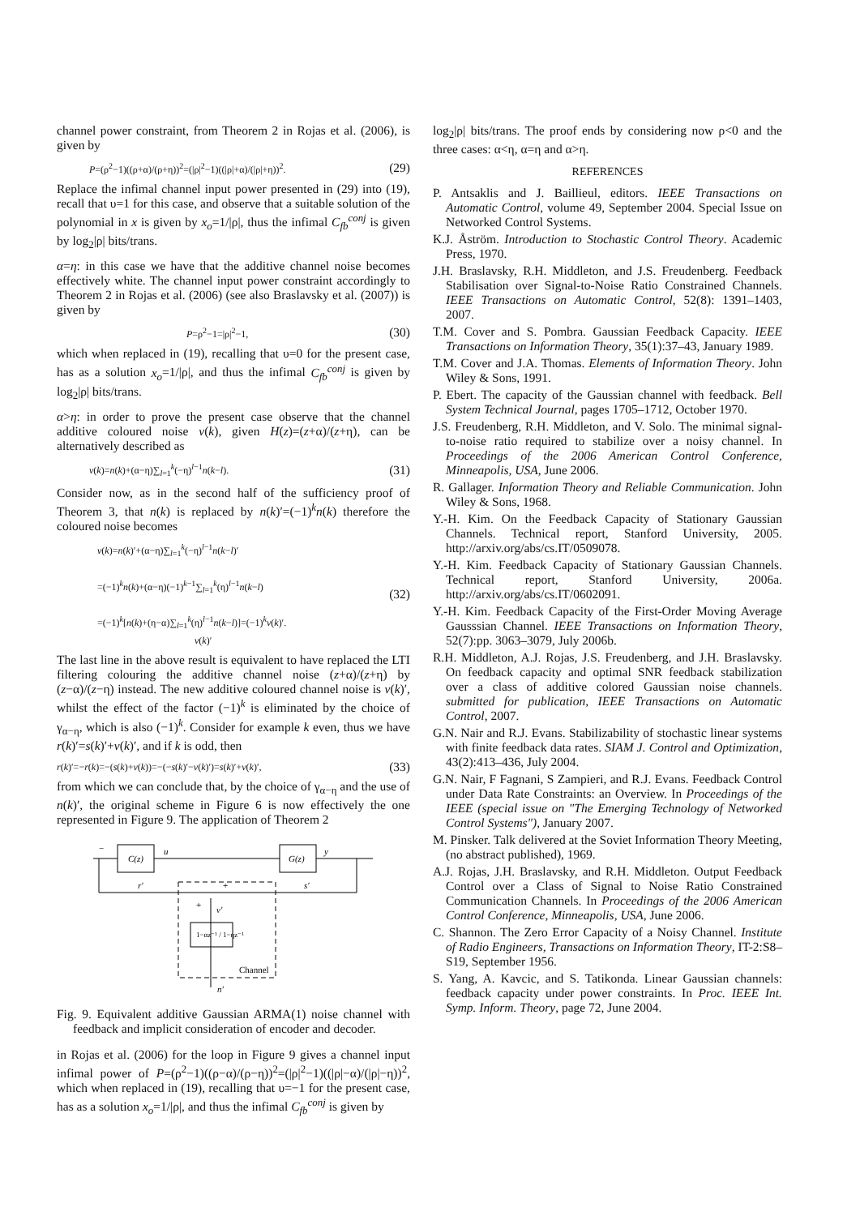channel power constraint, from Theorem 2 in Rojas et al. (2006), is given by
P=(ρ<sup>2</sup>−1)((ρ+α)/(ρ+η))<sup>2</sup>=(|ρ|<sup>2</sup>−1)((|ρ|+α)/(|ρ|+η))<sup>2</sup>. (29)
Replace the infimal channel input power presented in (29) into (19), recall that υ=1 for this case, and observe that a suitable solution of the polynomial in x is given by x<sub>o</sub>=1/|ρ|, thus the infimal C<sub>fb</sub><sup>conj</sup> is given by log<sub>2</sub>|ρ| bits/trans.
α=η: in this case we have that the additive channel noise becomes effectively white. The channel input power constraint accordingly to Theorem 2 in Rojas et al. (2006) (see also Braslavsky et al. (2007)) is given by
P=ρ<sup>2</sup>−1=|ρ|<sup>2</sup>−1, (30)
which when replaced in (19), recalling that υ=0 for the present case, has as a solution x<sub>o</sub>=1/|ρ|, and thus the infimal C<sub>fb</sub><sup>conj</sup> is given by log<sub>2</sub>|ρ| bits/trans.
α>η: in order to prove the present case observe that the channel additive coloured noise v(k), given H(z)=(z+α)/(z+η), can be alternatively described as
v(k)=n(k)+(α−η)∑<sub>l=1</sub><sup>k</sup>(−η)<sup>l−1</sup>n(k−l). (31)
Consider now, as in the second half of the sufficiency proof of Theorem 3, that n(k) is replaced by n(k)′=(−1)<sup>k</sup>n(k) therefore the coloured noise becomes
v(k)=n(k)′+(α−η)∑<sub>l=1</sub><sup>k</sup>(−η)<sup>l−1</sup>n(k−l)′
=(−1)<sup>k</sup>n(k)+(α−η)(−1)<sup>k−1</sup>∑<sub>l=1</sub><sup>k</sup>(η)<sup>l−1</sup>n(k−l)
=(−1)<sup>k</sup>[n(k)+(η−α)∑<sub>l=1</sub><sup>k</sup>(η)<sup>l−1</sup>n(k−l)]=(−1)<sup>k</sup>v(k)′.
v(k)′ (32)
The last line in the above result is equivalent to have replaced the LTI filtering colouring the additive channel noise (z+α)/(z+η) by (z−α)/(z−η) instead. The new additive coloured channel noise is v(k)′, whilst the effect of the factor (−1)<sup>k</sup> is eliminated by the choice of γ<sub>α−η</sub>, which is also (−1)<sup>k</sup>. Consider for example k even, thus we have r(k)′=s(k)′+v(k)′, and if k is odd, then
r(k)′=−r(k)=−(s(k)+v(k))=−(−s(k)′−v(k)′)=s(k)′+v(k)′, (33)
from which we can conclude that, by the choice of γ<sub>α−η</sub> and the use of n(k)′, the original scheme in Figure 6 is now effectively the one represented in Figure 9. The application of Theorem 2
C(z)
G(z)
u
y
−
r′
s′
+
+
v′
1−αz⁻¹ / 1−ηz⁻¹
Channel
n′
Fig. 9. Equivalent additive Gaussian ARMA(1) noise channel with feedback and implicit consideration of encoder and decoder.
in Rojas et al. (2006) for the loop in Figure 9 gives a channel input infimal power of P=(ρ<sup>2</sup>−1)((ρ−α)/(ρ−η))<sup>2</sup>=(|ρ|<sup>2</sup>−1)((|ρ|−α)/(|ρ|−η))<sup>2</sup>, which when replaced in (19), recalling that υ=−1 for the present case, has as a solution x<sub>o</sub>=1/|ρ|, and thus the infimal C<sub>fb</sub><sup>conj</sup> is given by
log<sub>2</sub>|ρ| bits/trans. The proof ends by considering now ρ<0 and the three cases: α<η, α=η and α>η.
REFERENCES
P. Antsaklis and J. Baillieul, editors. IEEE Transactions on Automatic Control, volume 49, September 2004. Special Issue on Networked Control Systems.
K.J. Åström. Introduction to Stochastic Control Theory. Academic Press, 1970.
J.H. Braslavsky, R.H. Middleton, and J.S. Freudenberg. Feedback Stabilisation over Signal-to-Noise Ratio Constrained Channels. IEEE Transactions on Automatic Control, 52(8): 1391–1403, 2007.
T.M. Cover and S. Pombra. Gaussian Feedback Capacity. IEEE Transactions on Information Theory, 35(1):37–43, January 1989.
T.M. Cover and J.A. Thomas. Elements of Information Theory. John Wiley & Sons, 1991.
P. Ebert. The capacity of the Gaussian channel with feedback. Bell System Technical Journal, pages 1705–1712, October 1970.
J.S. Freudenberg, R.H. Middleton, and V. Solo. The minimal signal-to-noise ratio required to stabilize over a noisy channel. In Proceedings of the 2006 American Control Conference, Minneapolis, USA, June 2006.
R. Gallager. Information Theory and Reliable Communication. John Wiley & Sons, 1968.
Y.-H. Kim. On the Feedback Capacity of Stationary Gaussian Channels. Technical report, Stanford University, 2005. http://arxiv.org/abs/cs.IT/0509078.
Y.-H. Kim. Feedback Capacity of Stationary Gaussian Channels. Technical report, Stanford University, 2006a. http://arxiv.org/abs/cs.IT/0602091.
Y.-H. Kim. Feedback Capacity of the First-Order Moving Average Gausssian Channel. IEEE Transactions on Information Theory, 52(7):pp. 3063–3079, July 2006b.
R.H. Middleton, A.J. Rojas, J.S. Freudenberg, and J.H. Braslavsky. On feedback capacity and optimal SNR feedback stabilization over a class of additive colored Gaussian noise channels. submitted for publication, IEEE Transactions on Automatic Control, 2007.
G.N. Nair and R.J. Evans. Stabilizability of stochastic linear systems with finite feedback data rates. SIAM J. Control and Optimization, 43(2):413–436, July 2004.
G.N. Nair, F Fagnani, S Zampieri, and R.J. Evans. Feedback Control under Data Rate Constraints: an Overview. In Proceedings of the IEEE (special issue on "The Emerging Technology of Networked Control Systems"), January 2007.
M. Pinsker. Talk delivered at the Soviet Information Theory Meeting, (no abstract published), 1969.
A.J. Rojas, J.H. Braslavsky, and R.H. Middleton. Output Feedback Control over a Class of Signal to Noise Ratio Constrained Communication Channels. In Proceedings of the 2006 American Control Conference, Minneapolis, USA, June 2006.
C. Shannon. The Zero Error Capacity of a Noisy Channel. Institute of Radio Engineers, Transactions on Information Theory, IT-2:S8–S19, September 1956.
S. Yang, A. Kavcic, and S. Tatikonda. Linear Gaussian channels: feedback capacity under power constraints. In Proc. IEEE Int. Symp. Inform. Theory, page 72, June 2004.